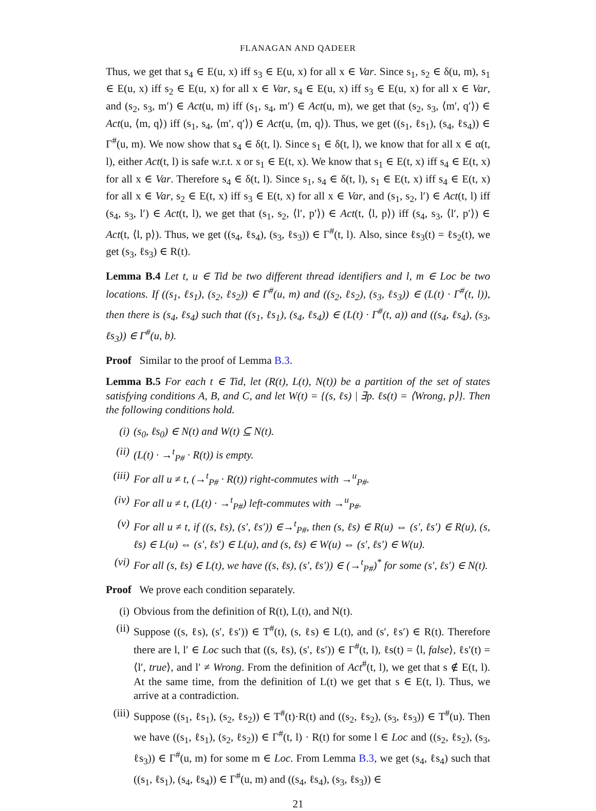FLANAGAN AND QADEER
Thus, we get that s<sub>4</sub> ∈ E(u, x) iff s<sub>3</sub> ∈ E(u, x) for all x ∈ Var. Since s<sub>1</sub>, s<sub>2</sub> ∈ δ(u, m), s<sub>1</sub> ∈ E(u, x) iff s<sub>2</sub> ∈ E(u, x) for all x ∈ Var, s<sub>4</sub> ∈ E(u, x) iff s<sub>3</sub> ∈ E(u, x) for all x ∈ Var, and (s<sub>2</sub>, s<sub>3</sub>, m′) ∈ Act(u, m) iff (s<sub>1</sub>, s<sub>4</sub>, m′) ∈ Act(u, m), we get that (s<sub>2</sub>, s<sub>3</sub>, ⟨m′, q′⟩) ∈ Act(u, ⟨m, q⟩) iff (s<sub>1</sub>, s<sub>4</sub>, ⟨m′, q′⟩) ∈ Act(u, ⟨m, q⟩). Thus, we get ((s<sub>1</sub>, ℓs<sub>1</sub>), (s<sub>4</sub>, ℓs<sub>4</sub>)) ∈ Γ<sup>#</sup>(u, m). We now show that s<sub>4</sub> ∈ δ(t, l). Since s<sub>1</sub> ∈ δ(t, l), we know that for all x ∈ α(t, l), either Act(t, l) is safe w.r.t. x or s<sub>1</sub> ∈ E(t, x). We know that s<sub>1</sub> ∈ E(t, x) iff s<sub>4</sub> ∈ E(t, x) for all x ∈ Var. Therefore s<sub>4</sub> ∈ δ(t, l). Since s<sub>1</sub>, s<sub>4</sub> ∈ δ(t, l), s<sub>1</sub> ∈ E(t, x) iff s<sub>4</sub> ∈ E(t, x) for all x ∈ Var, s<sub>2</sub> ∈ E(t, x) iff s<sub>3</sub> ∈ E(t, x) for all x ∈ Var, and (s<sub>1</sub>, s<sub>2</sub>, l′) ∈ Act(t, l) iff (s<sub>4</sub>, s<sub>3</sub>, l′) ∈ Act(t, l), we get that (s<sub>1</sub>, s<sub>2</sub>, ⟨l′, p′⟩) ∈ Act(t, ⟨l, p⟩) iff (s<sub>4</sub>, s<sub>3</sub>, ⟨l′, p′⟩) ∈ Act(t, ⟨l, p⟩). Thus, we get ((s<sub>4</sub>, ℓs<sub>4</sub>), (s<sub>3</sub>, ℓs<sub>3</sub>)) ∈ Γ<sup>#</sup>(t, l). Also, since ℓs<sub>3</sub>(t) = ℓs<sub>2</sub>(t), we get (s<sub>3</sub>, ℓs<sub>3</sub>) ∈ R(t).
Lemma B.4 Let t, u ∈ Tid be two different thread identifiers and l, m ∈ Loc be two locations. If ((s<sub>1</sub>, ℓs<sub>1</sub>), (s<sub>2</sub>, ℓs<sub>2</sub>)) ∈ Γ<sup>#</sup>(u, m) and ((s<sub>2</sub>, ℓs<sub>2</sub>), (s<sub>3</sub>, ℓs<sub>3</sub>)) ∈ (L(t) · Γ<sup>#</sup>(t, l)), then there is (s<sub>4</sub>, ℓs<sub>4</sub>) such that ((s<sub>1</sub>, ℓs<sub>1</sub>), (s<sub>4</sub>, ℓs<sub>4</sub>)) ∈ (L(t) · Γ<sup>#</sup>(t, a)) and ((s<sub>4</sub>, ℓs<sub>4</sub>), (s<sub>3</sub>, ℓs<sub>3</sub>)) ∈ Γ<sup>#</sup>(u, b).
Proof Similar to the proof of Lemma B.3.
Lemma B.5 For each t ∈ Tid, let (R(t), L(t), N(t)) be a partition of the set of states satisfying conditions A, B, and C, and let W(t) = {(s, ℓs) | ∃p. ℓs(t) = ⟨Wrong, p⟩}. Then the following conditions hold.
(i) (s<sub>0</sub>, ℓs<sub>0</sub>) ∈ N(t) and W(t) ⊆ N(t).
(ii) (L(t) · →<sup>t</sup><sub>P#</sub> · R(t)) is empty.
(iii) For all u ≠ t, (→<sup>t</sup><sub>P#</sub> · R(t)) right-commutes with →<sup>u</sup><sub>P#</sub>.
(iv) For all u ≠ t, (L(t) · →<sup>t</sup><sub>P#</sub>) left-commutes with →<sup>u</sup><sub>P#</sub>.
(v) For all u ≠ t, if ((s, ℓs), (s′, ℓs′)) ∈→<sup>t</sup><sub>P#</sub>, then (s, ℓs) ∈ R(u) ⇔ (s′, ℓs′) ∈ R(u), (s, ℓs) ∈ L(u) ⇔ (s′, ℓs′) ∈ L(u), and (s, ℓs) ∈ W(u) ⇔ (s′, ℓs′) ∈ W(u).
(vi) For all (s, ℓs) ∈ L(t), we have ((s, ℓs), (s′, ℓs′)) ∈ (→<sup>t</sup><sub>P#</sub>)<sup>*</sup> for some (s′, ℓs′) ∈ N(t).
Proof We prove each condition separately.
(i) Obvious from the definition of R(t), L(t), and N(t).
(ii) Suppose ((s, ℓs), (s′, ℓs′)) ∈ T<sup>#</sup>(t), (s, ℓs) ∈ L(t), and (s′, ℓs′) ∈ R(t). Therefore there are l, l′ ∈ Loc such that ((s, ℓs), (s′, ℓs′)) ∈ Γ<sup>#</sup>(t, l), ℓs(t) = ⟨l, false⟩, ℓs′(t) = ⟨l′, true⟩, and l′ ≠ Wrong. From the definition of Act<sup>#</sup>(t, l), we get that s ∉ E(t, l). At the same time, from the definition of L(t) we get that s ∈ E(t, l). Thus, we arrive at a contradiction.
(iii) Suppose ((s<sub>1</sub>, ℓs<sub>1</sub>), (s<sub>2</sub>, ℓs<sub>2</sub>)) ∈ T<sup>#</sup>(t)·R(t) and ((s<sub>2</sub>, ℓs<sub>2</sub>), (s<sub>3</sub>, ℓs<sub>3</sub>)) ∈ T<sup>#</sup>(u). Then we have ((s<sub>1</sub>, ℓs<sub>1</sub>), (s<sub>2</sub>, ℓs<sub>2</sub>)) ∈ Γ<sup>#</sup>(t, l) · R(t) for some l ∈ Loc and ((s<sub>2</sub>, ℓs<sub>2</sub>), (s<sub>3</sub>, ℓs<sub>3</sub>)) ∈ Γ<sup>#</sup>(u, m) for some m ∈ Loc. From Lemma B.3, we get (s<sub>4</sub>, ℓs<sub>4</sub>) such that ((s<sub>1</sub>, ℓs<sub>1</sub>), (s<sub>4</sub>, ℓs<sub>4</sub>)) ∈ Γ<sup>#</sup>(u, m) and ((s<sub>4</sub>, ℓs<sub>4</sub>), (s<sub>3</sub>, ℓs<sub>3</sub>)) ∈
21